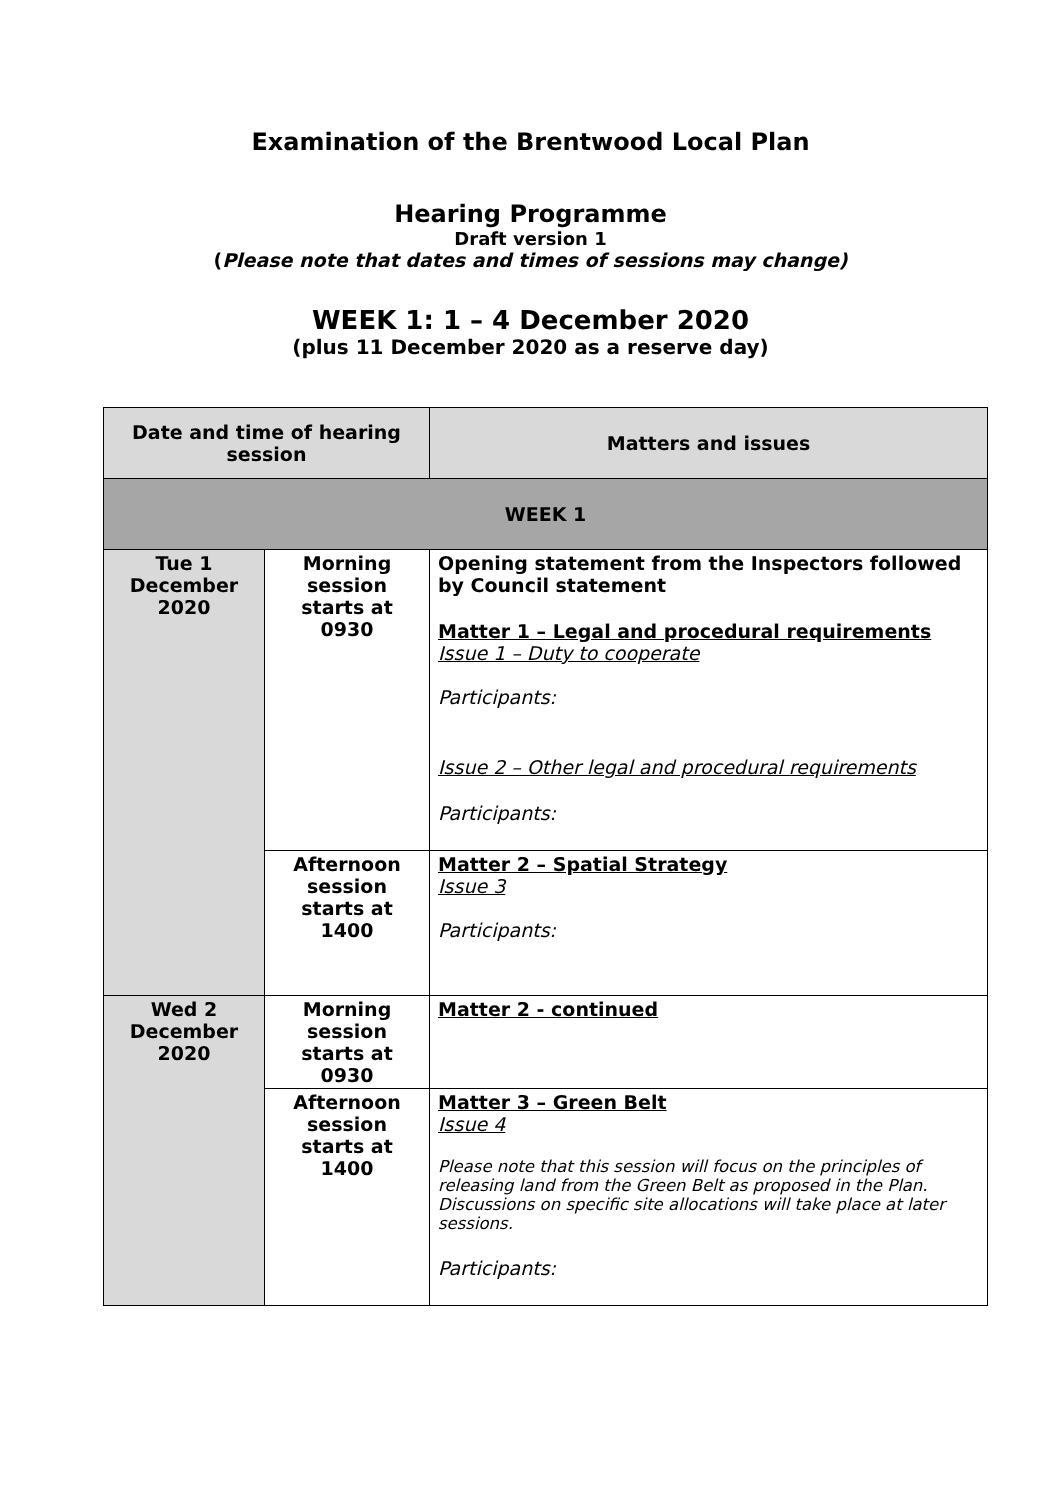Examination of the Brentwood Local Plan
Hearing Programme
Draft version 1
(Please note that dates and times of sessions may change)
WEEK 1: 1 – 4 December 2020
(plus 11 December 2020 as a reserve day)
| Date and time of hearing session | | Matters and issues |
| --- | --- | --- |
| WEEK 1 | | |
| Tue 1 December 2020 | Morning session starts at 0930 | Opening statement from the Inspectors followed by Council statement Matter 1 – Legal and procedural requirements Issue 1 – Duty to cooperate Participants: Issue 2 – Other legal and procedural requirements Participants: |
| | Afternoon session starts at 1400 | Matter 2 – Spatial Strategy Issue 3 Participants: |
| Wed 2 December 2020 | Morning session starts at 0930 | Matter 2 - continued |
| | Afternoon session starts at 1400 | Matter 3 – Green Belt Issue 4 Please note that this session will focus on the principles of releasing land from the Green Belt as proposed in the Plan. Discussions on specific site allocations will take place at later sessions. Participants: |